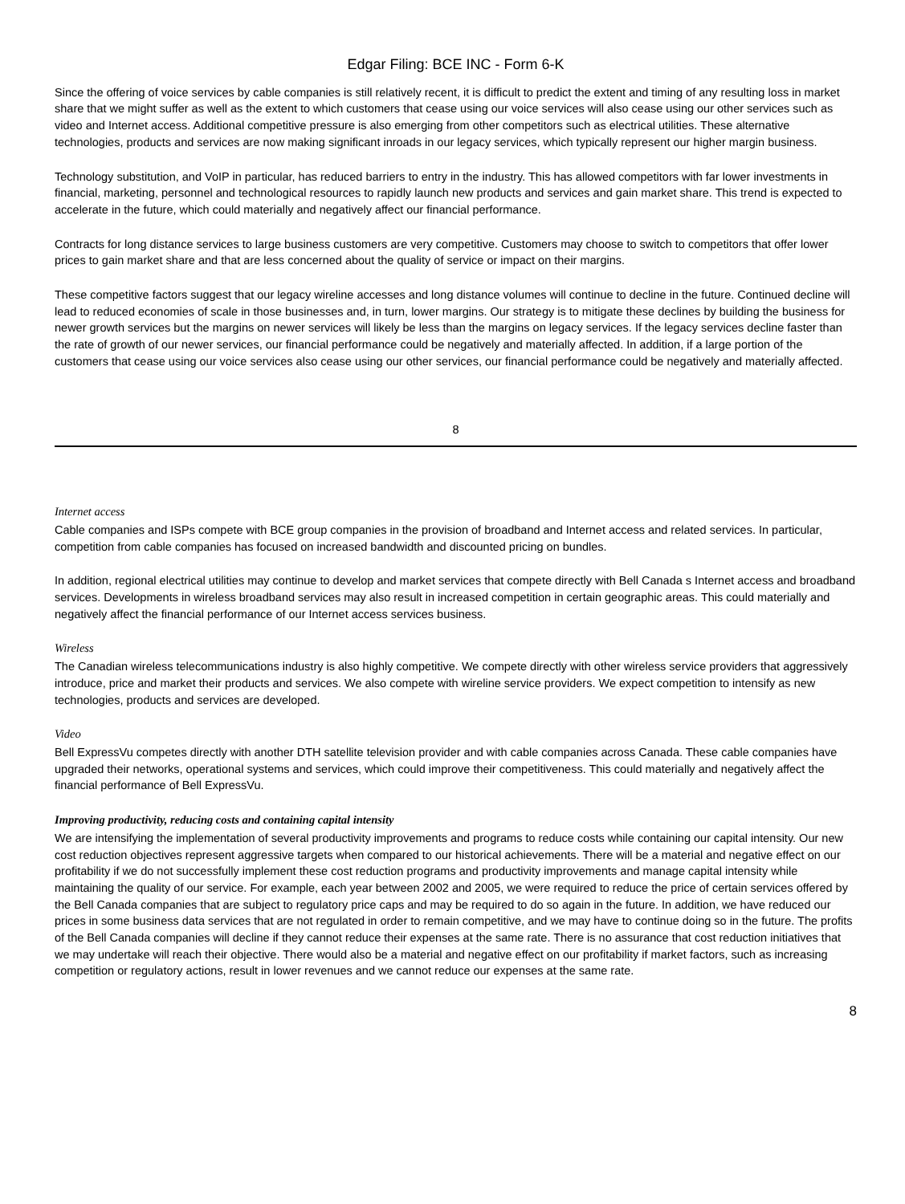Edgar Filing: BCE INC - Form 6-K
Since the offering of voice services by cable companies is still relatively recent, it is difficult to predict the extent and timing of any resulting loss in market share that we might suffer as well as the extent to which customers that cease using our voice services will also cease using our other services such as video and Internet access. Additional competitive pressure is also emerging from other competitors such as electrical utilities. These alternative technologies, products and services are now making significant inroads in our legacy services, which typically represent our higher margin business.
Technology substitution, and VoIP in particular, has reduced barriers to entry in the industry. This has allowed competitors with far lower investments in financial, marketing, personnel and technological resources to rapidly launch new products and services and gain market share. This trend is expected to accelerate in the future, which could materially and negatively affect our financial performance.
Contracts for long distance services to large business customers are very competitive. Customers may choose to switch to competitors that offer lower prices to gain market share and that are less concerned about the quality of service or impact on their margins.
These competitive factors suggest that our legacy wireline accesses and long distance volumes will continue to decline in the future. Continued decline will lead to reduced economies of scale in those businesses and, in turn, lower margins. Our strategy is to mitigate these declines by building the business for newer growth services but the margins on newer services will likely be less than the margins on legacy services. If the legacy services decline faster than the rate of growth of our newer services, our financial performance could be negatively and materially affected. In addition, if a large portion of the customers that cease using our voice services also cease using our other services, our financial performance could be negatively and materially affected.
8
Internet access
Cable companies and ISPs compete with BCE group companies in the provision of broadband and Internet access and related services. In particular, competition from cable companies has focused on increased bandwidth and discounted pricing on bundles.
In addition, regional electrical utilities may continue to develop and market services that compete directly with Bell Canada s Internet access and broadband services. Developments in wireless broadband services may also result in increased competition in certain geographic areas. This could materially and negatively affect the financial performance of our Internet access services business.
Wireless
The Canadian wireless telecommunications industry is also highly competitive. We compete directly with other wireless service providers that aggressively introduce, price and market their products and services. We also compete with wireline service providers. We expect competition to intensify as new technologies, products and services are developed.
Video
Bell ExpressVu competes directly with another DTH satellite television provider and with cable companies across Canada. These cable companies have upgraded their networks, operational systems and services, which could improve their competitiveness. This could materially and negatively affect the financial performance of Bell ExpressVu.
Improving productivity, reducing costs and containing capital intensity
We are intensifying the implementation of several productivity improvements and programs to reduce costs while containing our capital intensity. Our new cost reduction objectives represent aggressive targets when compared to our historical achievements. There will be a material and negative effect on our profitability if we do not successfully implement these cost reduction programs and productivity improvements and manage capital intensity while maintaining the quality of our service. For example, each year between 2002 and 2005, we were required to reduce the price of certain services offered by the Bell Canada companies that are subject to regulatory price caps and may be required to do so again in the future. In addition, we have reduced our prices in some business data services that are not regulated in order to remain competitive, and we may have to continue doing so in the future. The profits of the Bell Canada companies will decline if they cannot reduce their expenses at the same rate. There is no assurance that cost reduction initiatives that we may undertake will reach their objective. There would also be a material and negative effect on our profitability if market factors, such as increasing competition or regulatory actions, result in lower revenues and we cannot reduce our expenses at the same rate.
8